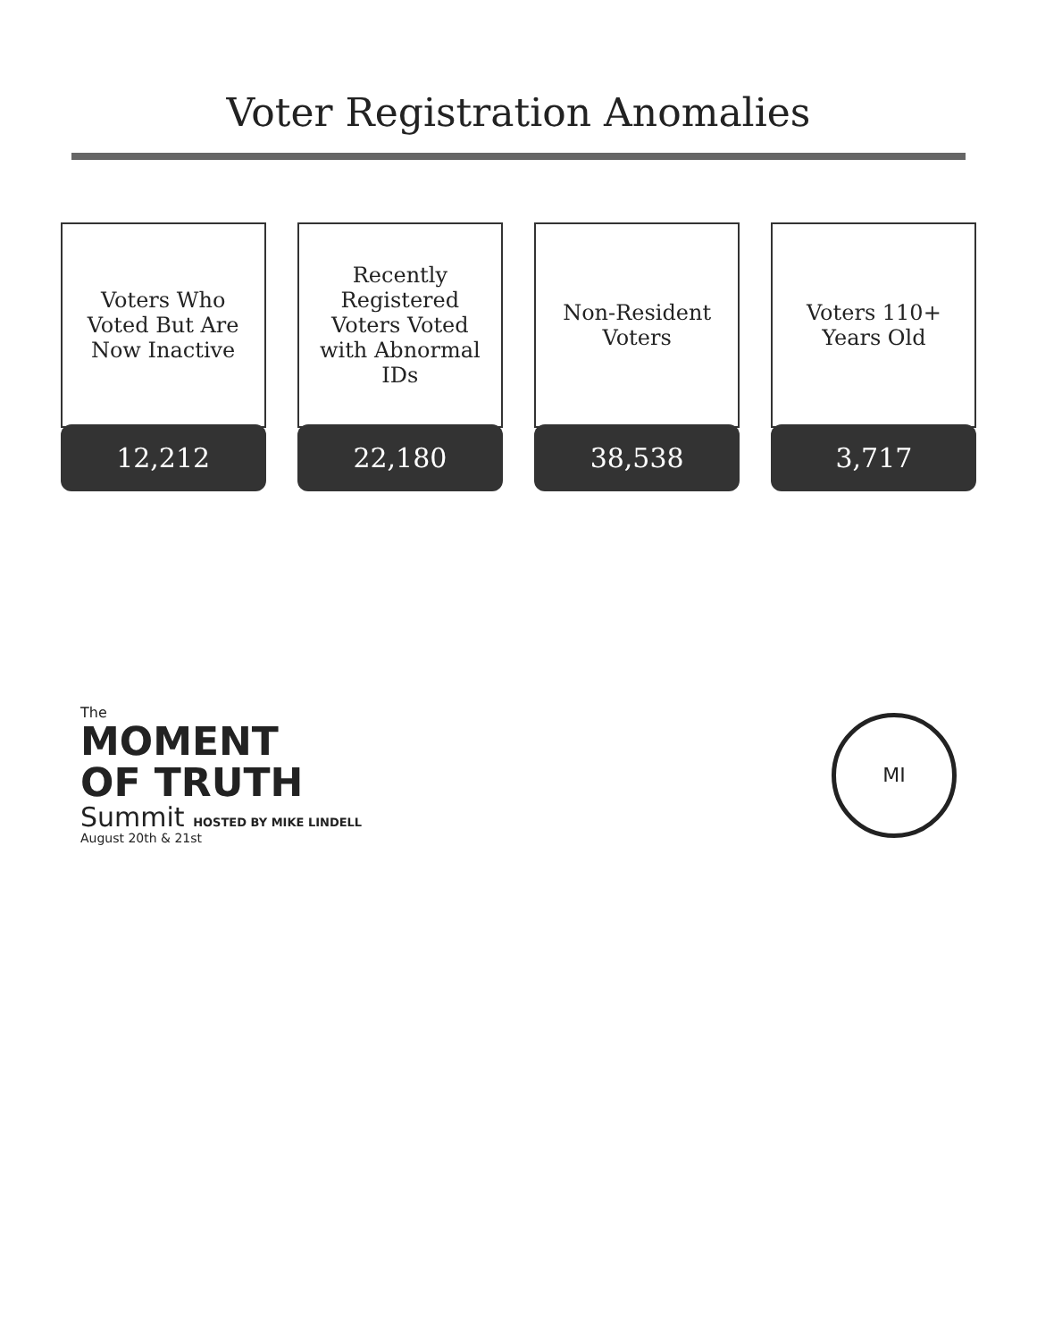Voter Registration Anomalies
Voters Who Voted But Are Now Inactive
12,212
Recently Registered Voters Voted with Abnormal IDs
22,180
Non-Resident Voters
38,538
Voters 110+ Years Old
3,717
The
MOMENT
OF TRUTH
Summit HOSTED BY MIKE LINDELL
August 20th & 21st
MI